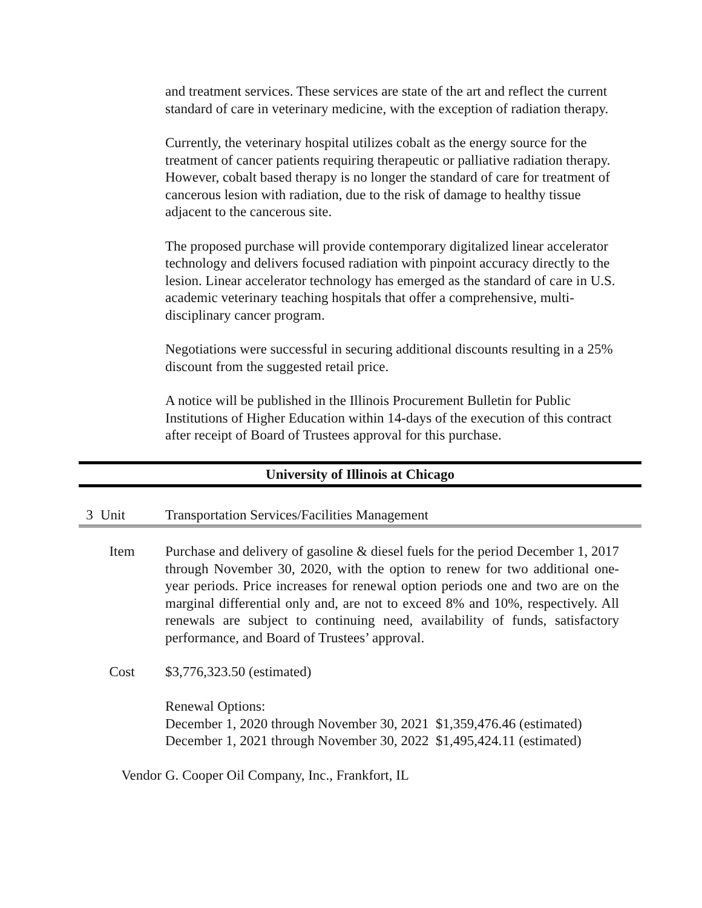and treatment services. These services are state of the art and reflect the current standard of care in veterinary medicine, with the exception of radiation therapy.
Currently, the veterinary hospital utilizes cobalt as the energy source for the treatment of cancer patients requiring therapeutic or palliative radiation therapy. However, cobalt based therapy is no longer the standard of care for treatment of cancerous lesion with radiation, due to the risk of damage to healthy tissue adjacent to the cancerous site.
The proposed purchase will provide contemporary digitalized linear accelerator technology and delivers focused radiation with pinpoint accuracy directly to the lesion. Linear accelerator technology has emerged as the standard of care in U.S. academic veterinary teaching hospitals that offer a comprehensive, multi-disciplinary cancer program.
Negotiations were successful in securing additional discounts resulting in a 25% discount from the suggested retail price.
A notice will be published in the Illinois Procurement Bulletin for Public Institutions of Higher Education within 14-days of the execution of this contract after receipt of Board of Trustees approval for this purchase.
University of Illinois at Chicago
3 Unit Transportation Services/Facilities Management
Item Purchase and delivery of gasoline & diesel fuels for the period December 1, 2017 through November 30, 2020, with the option to renew for two additional one-year periods. Price increases for renewal option periods one and two are on the marginal differential only and, are not to exceed 8% and 10%, respectively. All renewals are subject to continuing need, availability of funds, satisfactory performance, and Board of Trustees’ approval.
Cost $3,776,323.50 (estimated)
Renewal Options:
December 1, 2020 through November 30, 2021 $1,359,476.46 (estimated)
December 1, 2021 through November 30, 2022 $1,495,424.11 (estimated)
Vendor G. Cooper Oil Company, Inc., Frankfort, IL